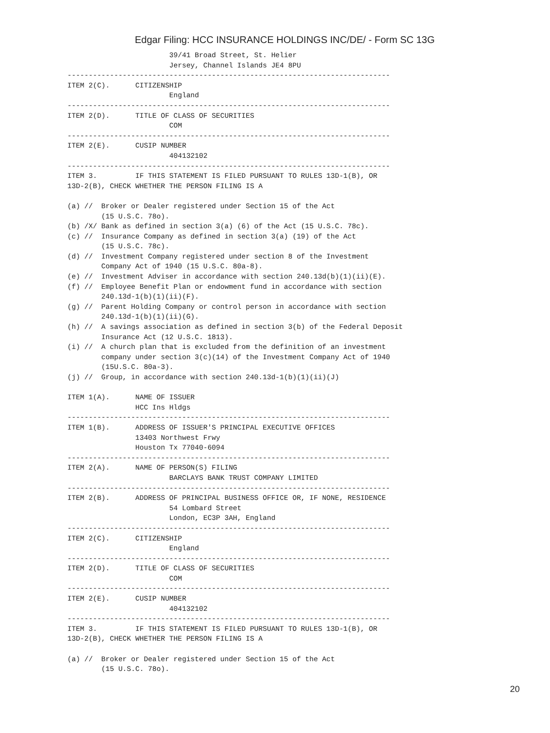Edgar Filing: HCC INSURANCE HOLDINGS INC/DE/ - Form SC 13G
                        39/41 Broad Street, St. Helier
                        Jersey, Channel Islands JE4 8PU
----------------------------------------------------------------------------
ITEM 2(C).      CITIZENSHIP
                        England
----------------------------------------------------------------------------
ITEM 2(D).      TITLE OF CLASS OF SECURITIES
                        COM
----------------------------------------------------------------------------
ITEM 2(E).      CUSIP NUMBER
                        404132102
----------------------------------------------------------------------------
ITEM 3.         IF THIS STATEMENT IS FILED PURSUANT TO RULES 13D-1(B), OR
13D-2(B), CHECK WHETHER THE PERSON FILING IS A

(a) //  Broker or Dealer registered under Section 15 of the Act
        (15 U.S.C. 78o).
(b) /X/ Bank as defined in section 3(a) (6) of the Act (15 U.S.C. 78c).
(c) //  Insurance Company as defined in section 3(a) (19) of the Act
        (15 U.S.C. 78c).
(d) //  Investment Company registered under section 8 of the Investment
        Company Act of 1940 (15 U.S.C. 80a-8).
(e) //  Investment Adviser in accordance with section 240.13d(b)(1)(ii)(E).
(f) //  Employee Benefit Plan or endowment fund in accordance with section
        240.13d-1(b)(1)(ii)(F).
(g) //  Parent Holding Company or control person in accordance with section
        240.13d-1(b)(1)(ii)(G).
(h) //  A savings association as defined in section 3(b) of the Federal Deposit
        Insurance Act (12 U.S.C. 1813).
(i) //  A church plan that is excluded from the definition of an investment
        company under section 3(c)(14) of the Investment Company Act of 1940
        (15U.S.C. 80a-3).
(j) //  Group, in accordance with section 240.13d-1(b)(1)(ii)(J)

ITEM 1(A).      NAME OF ISSUER
                HCC Ins Hldgs
----------------------------------------------------------------------------
ITEM 1(B).      ADDRESS OF ISSUER'S PRINCIPAL EXECUTIVE OFFICES
                13403 Northwest Frwy
                Houston Tx 77040-6094
----------------------------------------------------------------------------
ITEM 2(A).      NAME OF PERSON(S) FILING
                        BARCLAYS BANK TRUST COMPANY LIMITED
----------------------------------------------------------------------------
ITEM 2(B).      ADDRESS OF PRINCIPAL BUSINESS OFFICE OR, IF NONE, RESIDENCE
                        54 Lombard Street
                        London, EC3P 3AH, England
----------------------------------------------------------------------------
ITEM 2(C).      CITIZENSHIP
                        England
----------------------------------------------------------------------------
ITEM 2(D).      TITLE OF CLASS OF SECURITIES
                        COM
----------------------------------------------------------------------------
ITEM 2(E).      CUSIP NUMBER
                        404132102
----------------------------------------------------------------------------
ITEM 3.         IF THIS STATEMENT IS FILED PURSUANT TO RULES 13D-1(B), OR
13D-2(B), CHECK WHETHER THE PERSON FILING IS A

(a) //  Broker or Dealer registered under Section 15 of the Act
        (15 U.S.C. 78o).
20